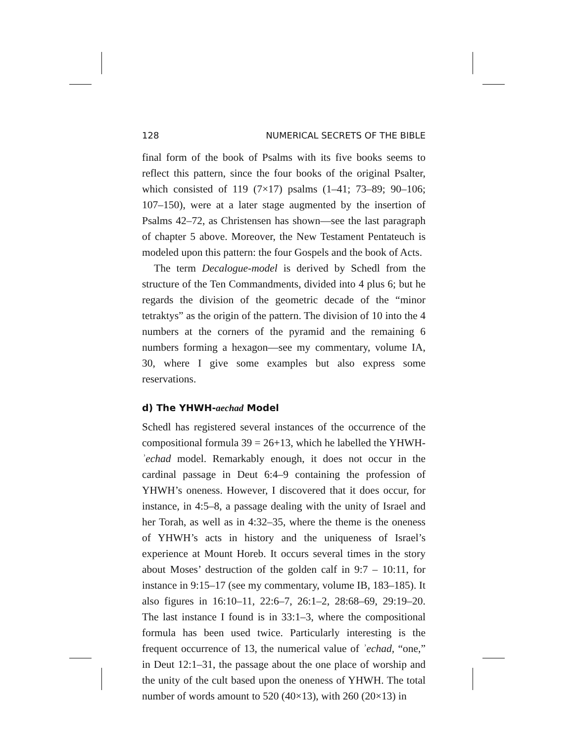128 NUMERICAL SECRETS OF THE BIBLE
final form of the book of Psalms with its five books seems to reflect this pattern, since the four books of the original Psalter, which consisted of 119 (7×17) psalms (1–41; 73–89; 90–106; 107–150), were at a later stage augmented by the insertion of Psalms 42–72, as Christensen has shown—see the last paragraph of chapter 5 above. Moreover, the New Testament Pentateuch is modeled upon this pattern: the four Gospels and the book of Acts.
The term Decalogue-model is derived by Schedl from the structure of the Ten Commandments, divided into 4 plus 6; but he regards the division of the geometric decade of the “minor tetraktys” as the origin of the pattern. The division of 10 into the 4 numbers at the corners of the pyramid and the remaining 6 numbers forming a hexagon—see my commentary, volume IA, 30, where I give some examples but also express some reservations.
d) The YHWH-aechad Model
Schedl has registered several instances of the occurrence of the compositional formula 39 = 26+13, which he labelled the YHWH-ʾechad model. Remarkably enough, it does not occur in the cardinal passage in Deut 6:4–9 containing the profession of YHWH’s oneness. However, I discovered that it does occur, for instance, in 4:5–8, a passage dealing with the unity of Israel and her Torah, as well as in 4:32–35, where the theme is the oneness of YHWH’s acts in history and the uniqueness of Israel’s experience at Mount Horeb. It occurs several times in the story about Moses’ destruction of the golden calf in 9:7 – 10:11, for instance in 9:15–17 (see my commentary, volume IB, 183–185). It also figures in 16:10–11, 22:6–7, 26:1–2, 28:68–69, 29:19–20. The last instance I found is in 33:1–3, where the compositional formula has been used twice. Particularly interesting is the frequent occurrence of 13, the numerical value of ʾechad, “one,” in Deut 12:1–31, the passage about the one place of worship and the unity of the cult based upon the oneness of YHWH. The total number of words amount to 520 (40×13), with 260 (20×13) in